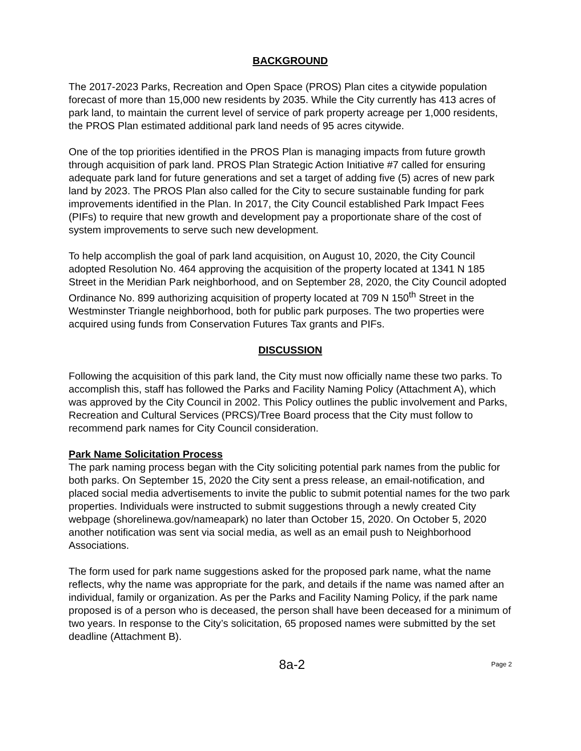BACKGROUND
The 2017-2023 Parks, Recreation and Open Space (PROS) Plan cites a citywide population forecast of more than 15,000 new residents by 2035. While the City currently has 413 acres of park land, to maintain the current level of service of park property acreage per 1,000 residents, the PROS Plan estimated additional park land needs of 95 acres citywide.
One of the top priorities identified in the PROS Plan is managing impacts from future growth through acquisition of park land. PROS Plan Strategic Action Initiative #7 called for ensuring adequate park land for future generations and set a target of adding five (5) acres of new park land by 2023. The PROS Plan also called for the City to secure sustainable funding for park improvements identified in the Plan. In 2017, the City Council established Park Impact Fees (PIFs) to require that new growth and development pay a proportionate share of the cost of system improvements to serve such new development.
To help accomplish the goal of park land acquisition, on August 10, 2020, the City Council adopted Resolution No. 464 approving the acquisition of the property located at 1341 N 185 Street in the Meridian Park neighborhood, and on September 28, 2020, the City Council adopted Ordinance No. 899 authorizing acquisition of property located at 709 N 150<sup>th</sup> Street in the Westminster Triangle neighborhood, both for public park purposes. The two properties were acquired using funds from Conservation Futures Tax grants and PIFs.
DISCUSSION
Following the acquisition of this park land, the City must now officially name these two parks. To accomplish this, staff has followed the Parks and Facility Naming Policy (Attachment A), which was approved by the City Council in 2002. This Policy outlines the public involvement and Parks, Recreation and Cultural Services (PRCS)/Tree Board process that the City must follow to recommend park names for City Council consideration.
Park Name Solicitation Process
The park naming process began with the City soliciting potential park names from the public for both parks. On September 15, 2020 the City sent a press release, an email-notification, and placed social media advertisements to invite the public to submit potential names for the two park properties. Individuals were instructed to submit suggestions through a newly created City webpage (shorelinewa.gov/nameapark) no later than October 15, 2020. On October 5, 2020 another notification was sent via social media, as well as an email push to Neighborhood Associations.
The form used for park name suggestions asked for the proposed park name, what the name reflects, why the name was appropriate for the park, and details if the name was named after an individual, family or organization. As per the Parks and Facility Naming Policy, if the park name proposed is of a person who is deceased, the person shall have been deceased for a minimum of two years. In response to the City’s solicitation, 65 proposed names were submitted by the set deadline (Attachment B).
8a-2 Page 2